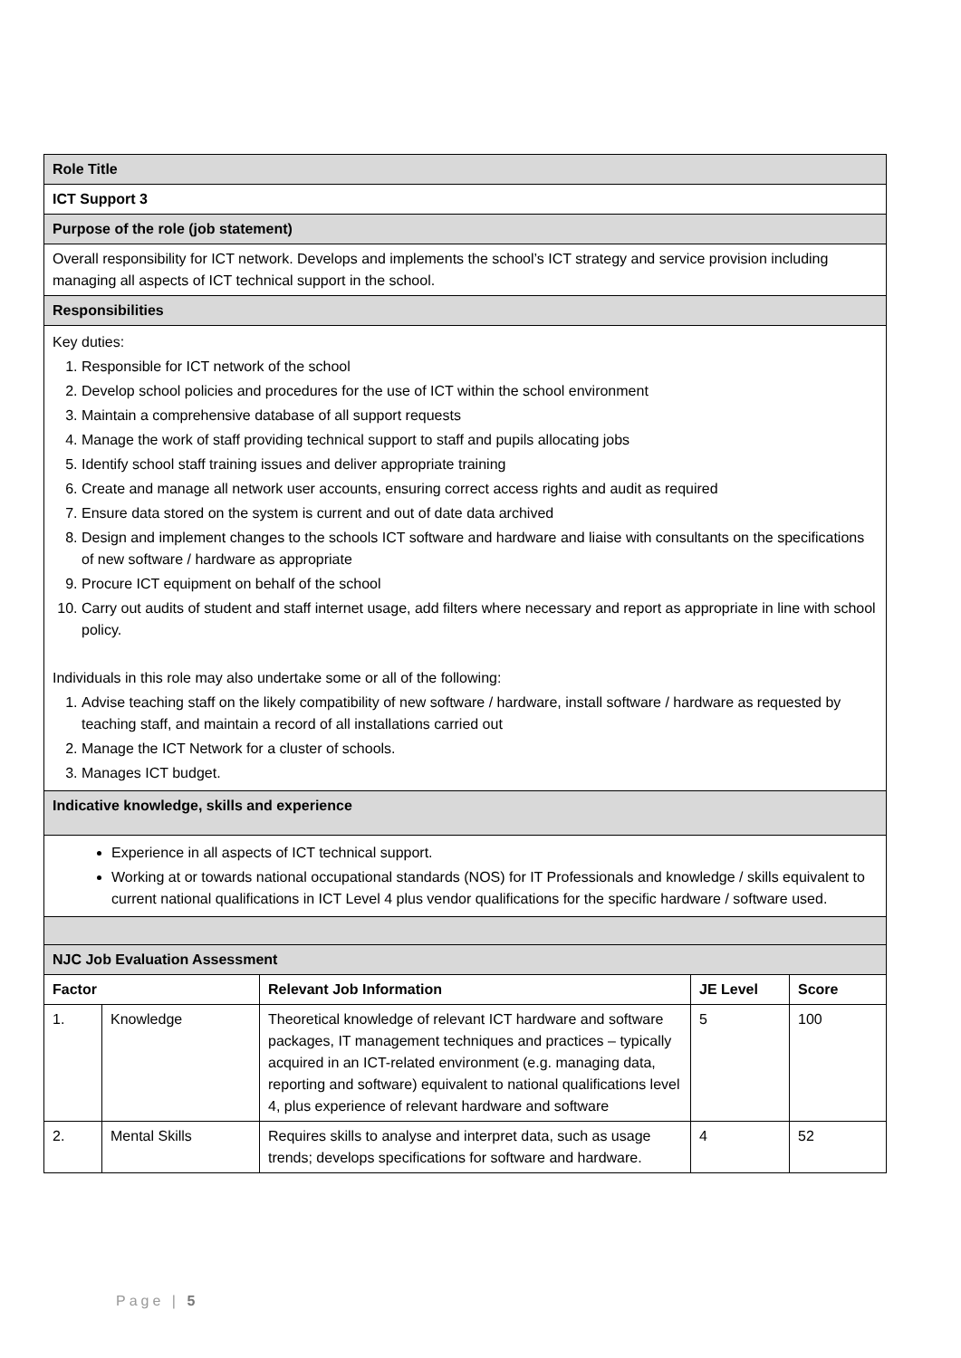| Role Title | | | | |
| ICT Support 3 | | | | |
| Purpose of the role (job statement) | | | | |
| Overall responsibility for ICT network. Develops and implements the school’s ICT strategy and service provision including managing all aspects of ICT technical support in the school. | | | | |
| Responsibilities | | | | |
| Key duties: 1. Responsible for ICT network of the school 2. Develop school policies and procedures for the use of ICT within the school environment 3. Maintain a comprehensive database of all support requests 4. Manage the work of staff providing technical support to staff and pupils allocating jobs 5. Identify school staff training issues and deliver appropriate training 6. Create and manage all network user accounts, ensuring correct access rights and audit as required 7. Ensure data stored on the system is current and out of date data archived 8. Design and implement changes to the schools ICT software and hardware and liaise with consultants on the specifications of new software / hardware as appropriate 9. Procure ICT equipment on behalf of the school 10. Carry out audits of student and staff internet usage, add filters where necessary and report as appropriate in line with school policy. Individuals in this role may also undertake some or all of the following: 1. Advise teaching staff on the likely compatibility of new software / hardware, install software / hardware as requested by teaching staff, and maintain a record of all installations carried out 2. Manage the ICT Network for a cluster of schools. 3. Manages ICT budget. | | | | |
| Indicative knowledge, skills and experience | | | | |
| Experience in all aspects of ICT technical support. Working at or towards national occupational standards (NOS) for IT Professionals and knowledge / skills equivalent to current national qualifications in ICT Level 4 plus vendor qualifications for the specific hardware / software used. | | | | |
| NJC Job Evaluation Assessment | | | | |
| Factor | | Relevant Job Information | JE Level | Score |
| 1. | Knowledge | Theoretical knowledge of relevant ICT hardware and software packages, IT management techniques and practices – typically acquired in an ICT-related environment (e.g. managing data, reporting and software) equivalent to national qualifications level 4, plus experience of relevant hardware and software | 5 | 100 |
| 2. | Mental Skills | Requires skills to analyse and interpret data, such as usage trends; develops specifications for software and hardware. | 4 | 52 |
Page | 5